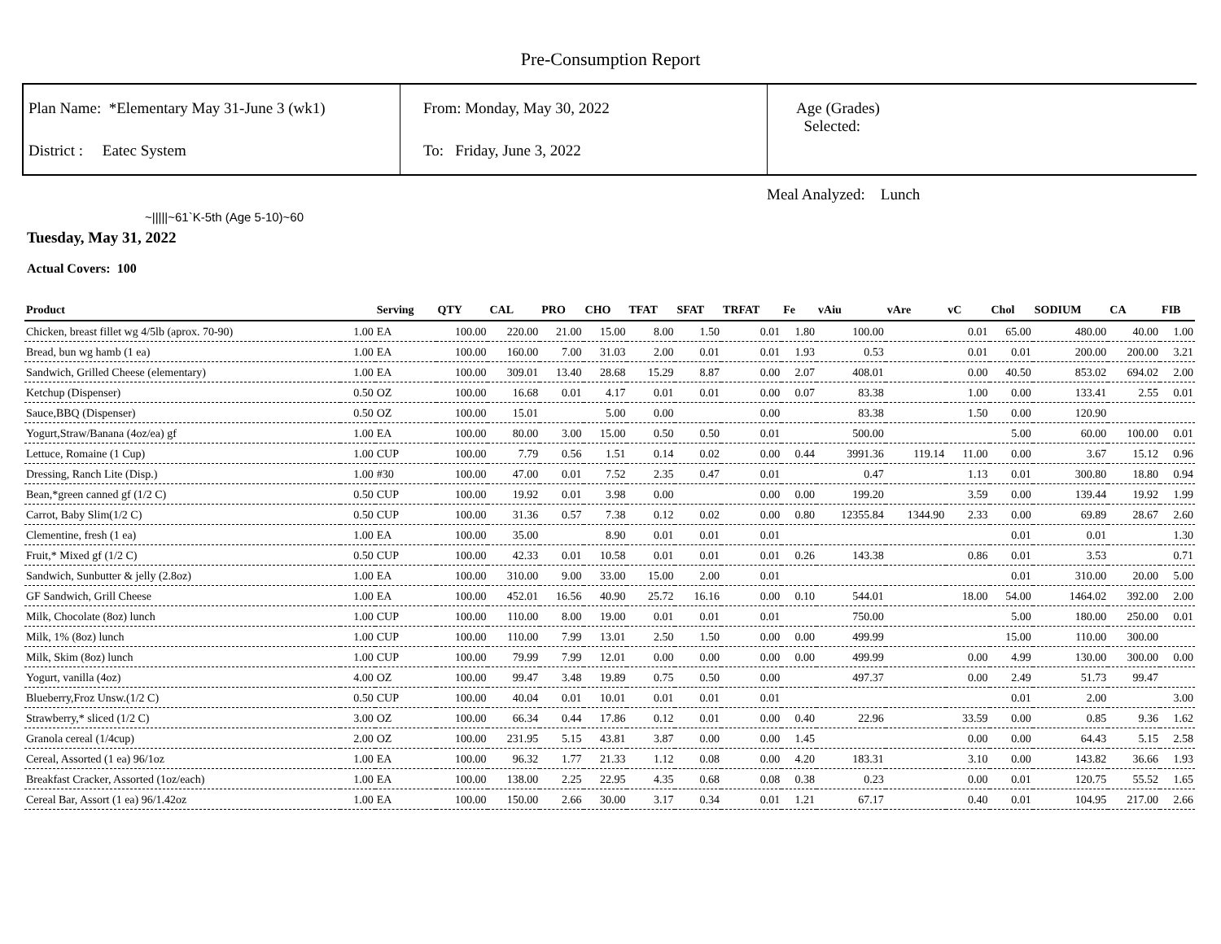Pre-Consumption Report
Plan Name: *Elementary May 31-June 3 (wk1)
District : Eatec System
From: Monday, May 30, 2022
To: Friday, June 3, 2022
Age (Grades)
Selected:
Meal Analyzed: Lunch
~|||||~61`K-5th (Age 5-10)~60
Tuesday, May 31, 2022
Actual Covers: 100
| Product | | Serving | QTY | CAL | PRO | CHO | TFAT | SFAT | TRFAT | Fe | vAiu | vAre | vC | Chol | SODIUM | CA | FIB |
| --- | --- | --- | --- | --- | --- | --- | --- | --- | --- | --- | --- | --- | --- | --- | --- | --- | --- |
| Chicken, breast fillet wg 4/5lb (aprox. 70-90) | 1.00 | EA | 100.00 | 220.00 | 21.00 | 15.00 | 8.00 | 1.50 | 0.01 | 1.80 | 100.00 | | 0.01 | 65.00 | 480.00 | 40.00 | 1.00 |
| Bread, bun wg hamb (1 ea) | 1.00 | EA | 100.00 | 160.00 | 7.00 | 31.03 | 2.00 | 0.01 | 0.01 | 1.93 | 0.53 | | 0.01 | 0.01 | 200.00 | 200.00 | 3.21 |
| Sandwich, Grilled Cheese (elementary) | 1.00 | EA | 100.00 | 309.01 | 13.40 | 28.68 | 15.29 | 8.87 | 0.00 | 2.07 | 408.01 | | 0.00 | 40.50 | 853.02 | 694.02 | 2.00 |
| Ketchup (Dispenser) | 0.50 | OZ | 100.00 | 16.68 | 0.01 | 4.17 | 0.01 | 0.01 | 0.00 | 0.07 | 83.38 | | 1.00 | 0.00 | 133.41 | 2.55 | 0.01 |
| Sauce,BBQ (Dispenser) | 0.50 | OZ | 100.00 | 15.01 | | 5.00 | 0.00 | | 0.00 | | 83.38 | | 1.50 | 0.00 | 120.90 | | |
| Yogurt,Straw/Banana (4oz/ea) gf | 1.00 | EA | 100.00 | 80.00 | 3.00 | 15.00 | 0.50 | 0.50 | 0.01 | | 500.00 | | | 5.00 | 60.00 | 100.00 | 0.01 |
| Lettuce, Romaine (1 Cup) | 1.00 | CUP | 100.00 | 7.79 | 0.56 | 1.51 | 0.14 | 0.02 | 0.00 | 0.44 | 3991.36 | 119.14 | 11.00 | 0.00 | 3.67 | 15.12 | 0.96 |
| Dressing, Ranch Lite (Disp.) | 1.00 | #30 | 100.00 | 47.00 | 0.01 | 7.52 | 2.35 | 0.47 | 0.01 | | 0.47 | | 1.13 | 0.01 | 300.80 | 18.80 | 0.94 |
| Bean,*green canned gf (1/2 C) | 0.50 | CUP | 100.00 | 19.92 | 0.01 | 3.98 | 0.00 | | 0.00 | 0.00 | 199.20 | | 3.59 | 0.00 | 139.44 | 19.92 | 1.99 |
| Carrot, Baby Slim(1/2 C) | 0.50 | CUP | 100.00 | 31.36 | 0.57 | 7.38 | 0.12 | 0.02 | 0.00 | 0.80 | 12355.84 | 1344.90 | 2.33 | 0.00 | 69.89 | 28.67 | 2.60 |
| Clementine, fresh (1 ea) | 1.00 | EA | 100.00 | 35.00 | | 8.90 | 0.01 | 0.01 | 0.01 | | | | | 0.01 | 0.01 | | 1.30 |
| Fruit,* Mixed gf (1/2 C) | 0.50 | CUP | 100.00 | 42.33 | 0.01 | 10.58 | 0.01 | 0.01 | 0.01 | 0.26 | 143.38 | | 0.86 | 0.01 | 3.53 | | 0.71 |
| Sandwich, Sunbutter & jelly (2.8oz) | 1.00 | EA | 100.00 | 310.00 | 9.00 | 33.00 | 15.00 | 2.00 | 0.01 | | | | | 0.01 | 310.00 | 20.00 | 5.00 |
| GF Sandwich, Grill Cheese | 1.00 | EA | 100.00 | 452.01 | 16.56 | 40.90 | 25.72 | 16.16 | 0.00 | 0.10 | 544.01 | | 18.00 | 54.00 | 1464.02 | 392.00 | 2.00 |
| Milk, Chocolate (8oz) lunch | 1.00 | CUP | 100.00 | 110.00 | 8.00 | 19.00 | 0.01 | 0.01 | 0.01 | | 750.00 | | | 5.00 | 180.00 | 250.00 | 0.01 |
| Milk, 1% (8oz) lunch | 1.00 | CUP | 100.00 | 110.00 | 7.99 | 13.01 | 2.50 | 1.50 | 0.00 | 0.00 | 499.99 | | | 15.00 | 110.00 | 300.00 | |
| Milk, Skim (8oz) lunch | 1.00 | CUP | 100.00 | 79.99 | 7.99 | 12.01 | 0.00 | 0.00 | 0.00 | 0.00 | 499.99 | | 0.00 | 4.99 | 130.00 | 300.00 | 0.00 |
| Yogurt, vanilla (4oz) | 4.00 | OZ | 100.00 | 99.47 | 3.48 | 19.89 | 0.75 | 0.50 | 0.00 | | 497.37 | | 0.00 | 2.49 | 51.73 | 99.47 | |
| Blueberry,Froz Unsw.(1/2 C) | 0.50 | CUP | 100.00 | 40.04 | 0.01 | 10.01 | 0.01 | 0.01 | 0.01 | | | | | 0.01 | 2.00 | | 3.00 |
| Strawberry,* sliced (1/2 C) | 3.00 | OZ | 100.00 | 66.34 | 0.44 | 17.86 | 0.12 | 0.01 | 0.00 | 0.40 | 22.96 | | 33.59 | 0.00 | 0.85 | 9.36 | 1.62 |
| Granola cereal (1/4cup) | 2.00 | OZ | 100.00 | 231.95 | 5.15 | 43.81 | 3.87 | 0.00 | 0.00 | 1.45 | | | 0.00 | 0.00 | 64.43 | 5.15 | 2.58 |
| Cereal, Assorted (1 ea) 96/1oz | 1.00 | EA | 100.00 | 96.32 | 1.77 | 21.33 | 1.12 | 0.08 | 0.00 | 4.20 | 183.31 | | 3.10 | 0.00 | 143.82 | 36.66 | 1.93 |
| Breakfast Cracker, Assorted (1oz/each) | 1.00 | EA | 100.00 | 138.00 | 2.25 | 22.95 | 4.35 | 0.68 | 0.08 | 0.38 | 0.23 | | 0.00 | 0.01 | 120.75 | 55.52 | 1.65 |
| Cereal Bar, Assort (1 ea) 96/1.42oz | 1.00 | EA | 100.00 | 150.00 | 2.66 | 30.00 | 3.17 | 0.34 | 0.01 | 1.21 | 67.17 | | 0.40 | 0.01 | 104.95 | 217.00 | 2.66 |